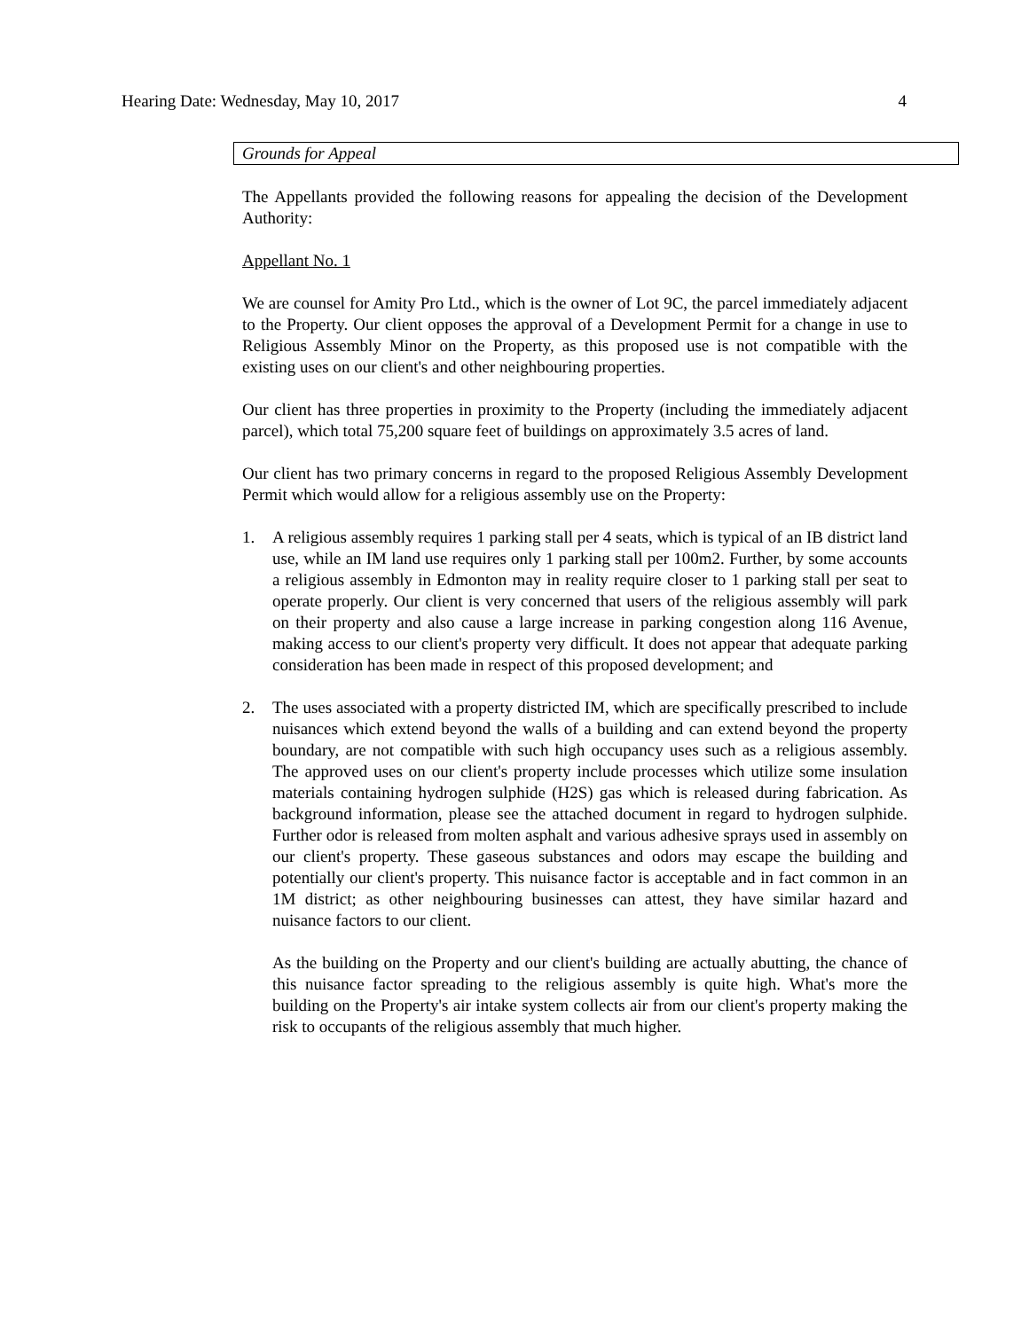Hearing Date: Wednesday, May 10, 2017 4
Grounds for Appeal
The Appellants provided the following reasons for appealing the decision of the Development Authority:
Appellant No. 1
We are counsel for Amity Pro Ltd., which is the owner of Lot 9C, the parcel immediately adjacent to the Property. Our client opposes the approval of a Development Permit for a change in use to Religious Assembly Minor on the Property, as this proposed use is not compatible with the existing uses on our client's and other neighbouring properties.
Our client has three properties in proximity to the Property (including the immediately adjacent parcel), which total 75,200 square feet of buildings on approximately 3.5 acres of land.
Our client has two primary concerns in regard to the proposed Religious Assembly Development Permit which would allow for a religious assembly use on the Property:
1. A religious assembly requires 1 parking stall per 4 seats, which is typical of an IB district land use, while an IM land use requires only 1 parking stall per 100m2. Further, by some accounts a religious assembly in Edmonton may in reality require closer to 1 parking stall per seat to operate properly. Our client is very concerned that users of the religious assembly will park on their property and also cause a large increase in parking congestion along 116 Avenue, making access to our client's property very difficult. It does not appear that adequate parking consideration has been made in respect of this proposed development; and
2. The uses associated with a property districted IM, which are specifically prescribed to include nuisances which extend beyond the walls of a building and can extend beyond the property boundary, are not compatible with such high occupancy uses such as a religious assembly. The approved uses on our client's property include processes which utilize some insulation materials containing hydrogen sulphide (H2S) gas which is released during fabrication. As background information, please see the attached document in regard to hydrogen sulphide. Further odor is released from molten asphalt and various adhesive sprays used in assembly on our client's property. These gaseous substances and odors may escape the building and potentially our client's property. This nuisance factor is acceptable and in fact common in an 1M district; as other neighbouring businesses can attest, they have similar hazard and nuisance factors to our client.
As the building on the Property and our client's building are actually abutting, the chance of this nuisance factor spreading to the religious assembly is quite high. What's more the building on the Property's air intake system collects air from our client's property making the risk to occupants of the religious assembly that much higher.